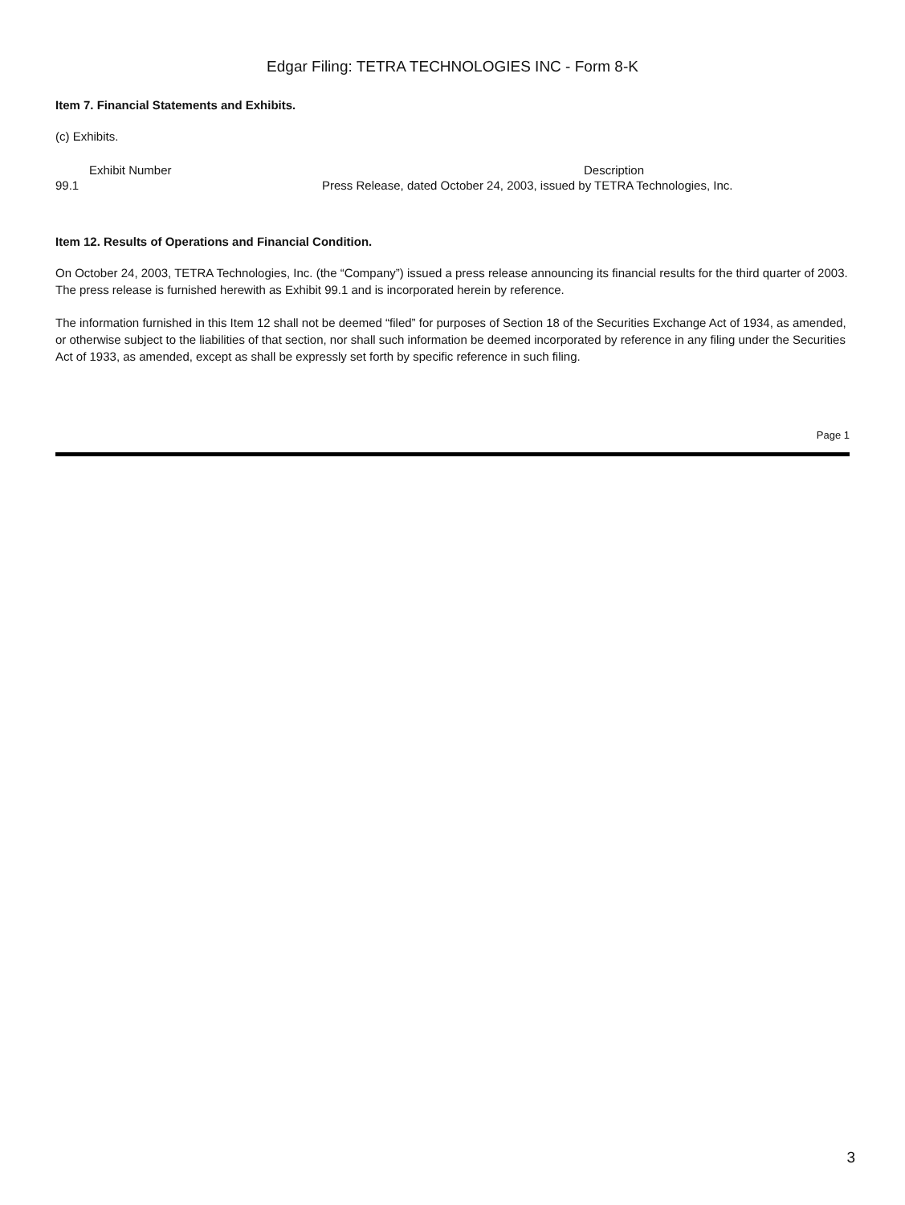Edgar Filing: TETRA TECHNOLOGIES INC - Form 8-K
Item 7. Financial Statements and Exhibits.
(c) Exhibits.
| Exhibit Number | Description |
| --- | --- |
| 99.1 | Press Release, dated October 24, 2003, issued by TETRA Technologies, Inc. |
Item 12. Results of Operations and Financial Condition.
On October 24, 2003, TETRA Technologies, Inc. (the “Company”) issued a press release announcing its financial results for the third quarter of 2003. The press release is furnished herewith as Exhibit 99.1 and is incorporated herein by reference.
The information furnished in this Item 12 shall not be deemed “filed” for purposes of Section 18 of the Securities Exchange Act of 1934, as amended, or otherwise subject to the liabilities of that section, nor shall such information be deemed incorporated by reference in any filing under the Securities Act of 1933, as amended, except as shall be expressly set forth by specific reference in such filing.
Page 1
3